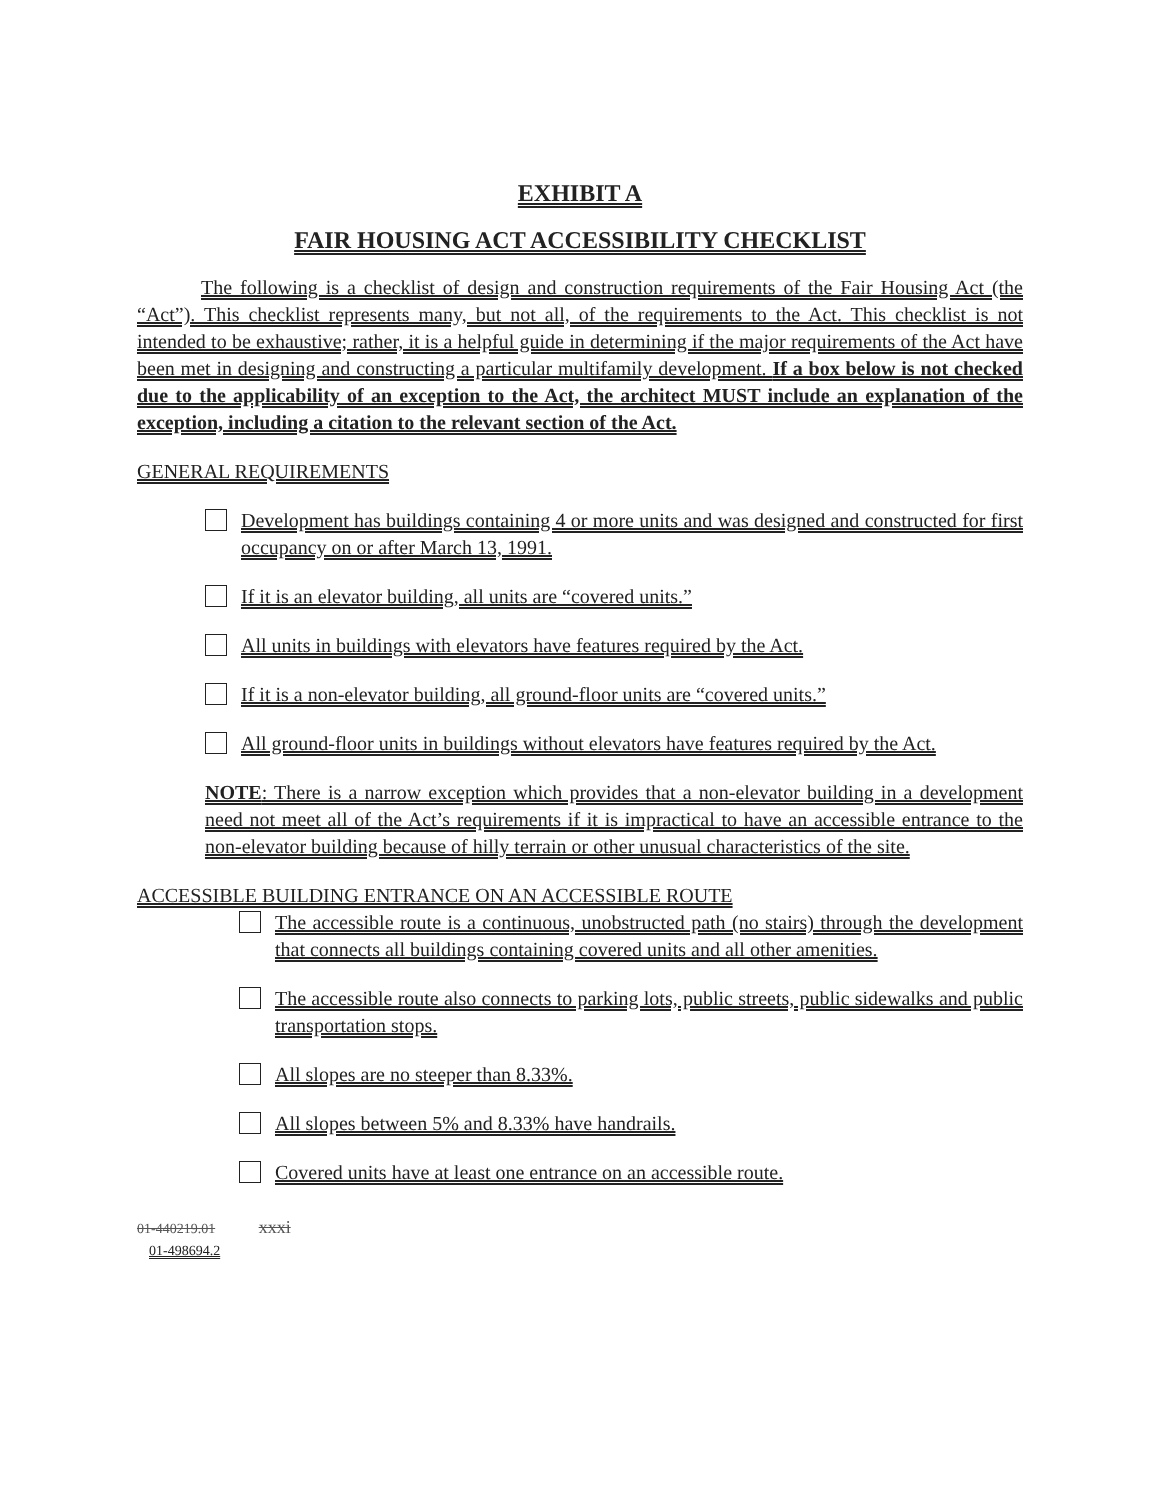EXHIBIT A
FAIR HOUSING ACT ACCESSIBILITY CHECKLIST
The following is a checklist of design and construction requirements of the Fair Housing Act (the “Act”). This checklist represents many, but not all, of the requirements to the Act. This checklist is not intended to be exhaustive; rather, it is a helpful guide in determining if the major requirements of the Act have been met in designing and constructing a particular multifamily development. If a box below is not checked due to the applicability of an exception to the Act, the architect MUST include an explanation of the exception, including a citation to the relevant section of the Act.
GENERAL REQUIREMENTS
Development has buildings containing 4 or more units and was designed and constructed for first occupancy on or after March 13, 1991.
If it is an elevator building, all units are “covered units.”
All units in buildings with elevators have features required by the Act.
If it is a non-elevator building, all ground-floor units are “covered units.”
All ground-floor units in buildings without elevators have features required by the Act.
NOTE: There is a narrow exception which provides that a non-elevator building in a development need not meet all of the Act’s requirements if it is impractical to have an accessible entrance to the non-elevator building because of hilly terrain or other unusual characteristics of the site.
ACCESSIBLE BUILDING ENTRANCE ON AN ACCESSIBLE ROUTE
The accessible route is a continuous, unobstructed path (no stairs) through the development that connects all buildings containing covered units and all other amenities.
The accessible route also connects to parking lots, public streets, public sidewalks and public transportation stops.
All slopes are no steeper than 8.33%.
All slopes between 5% and 8.33% have handrails.
Covered units have at least one entrance on an accessible route.
01-440219.01 xxxi
01-498694.2